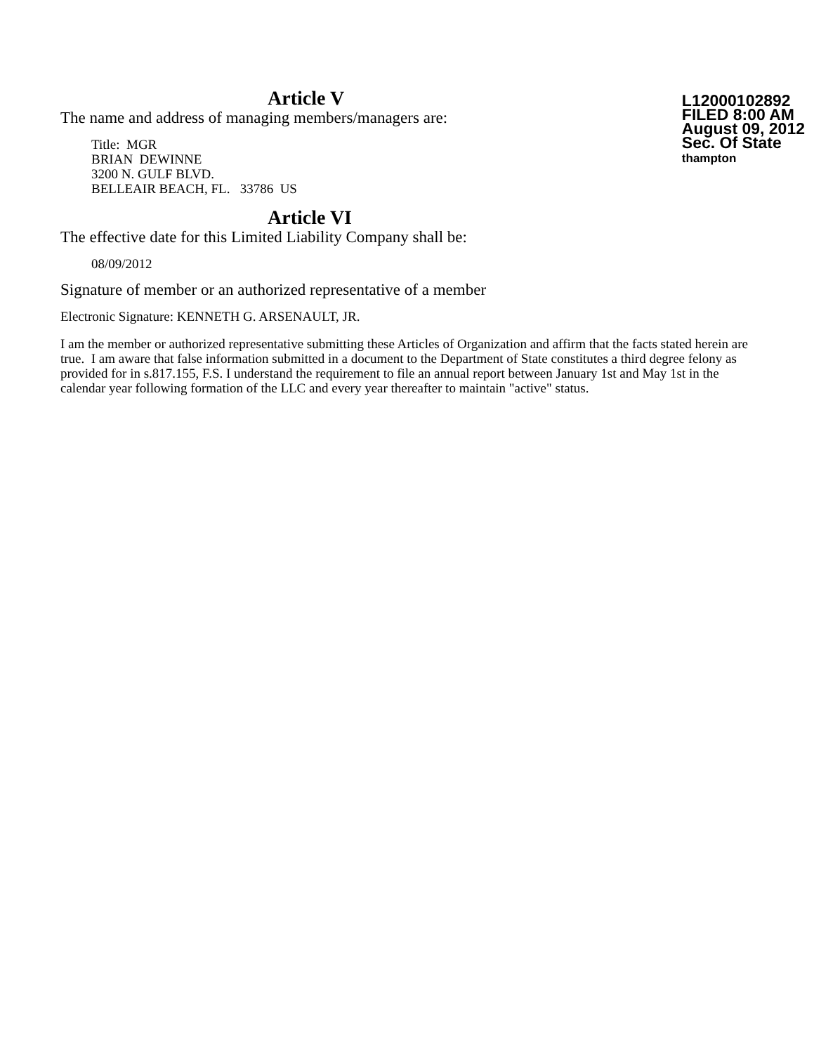L12000102892
FILED 8:00 AM
August 09, 2012
Sec. Of State
thampton
Article V
The name and address of managing members/managers are:
Title: MGR
BRIAN DEWINNE
3200 N. GULF BLVD.
BELLEAIR BEACH, FL. 33786 US
Article VI
The effective date for this Limited Liability Company shall be:
08/09/2012
Signature of member or an authorized representative of a member
Electronic Signature: KENNETH G. ARSENAULT, JR.
I am the member or authorized representative submitting these Articles of Organization and affirm that the facts stated herein are true. I am aware that false information submitted in a document to the Department of State constitutes a third degree felony as provided for in s.817.155, F.S. I understand the requirement to file an annual report between January 1st and May 1st in the calendar year following formation of the LLC and every year thereafter to maintain "active" status.